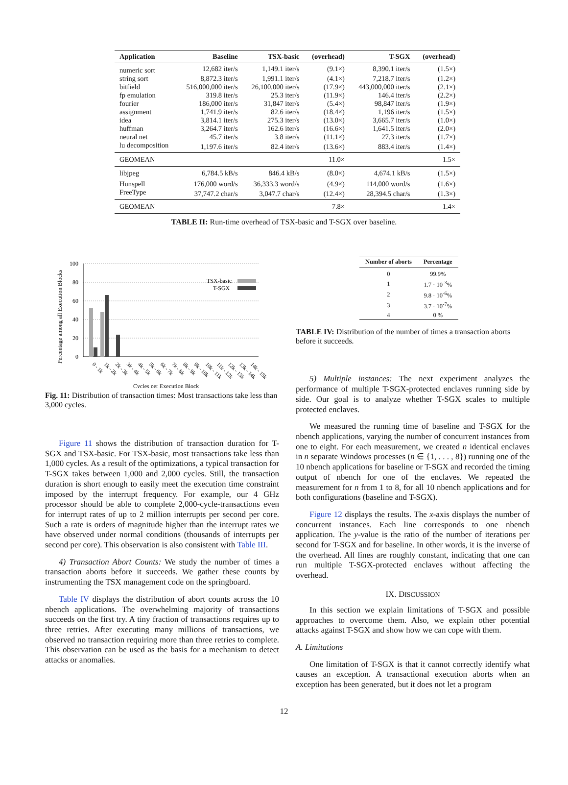| Application | Baseline | TSX-basic | (overhead) | T-SGX | (overhead) |
| --- | --- | --- | --- | --- | --- |
| numeric sort | 12,682 iter/s | 1,149.1 iter/s | (9.1×) | 8,390.1 iter/s | (1.5×) |
| string sort | 8,872.3 iter/s | 1,991.1 iter/s | (4.1×) | 7,218.7 iter/s | (1.2×) |
| bitfield | 516,000,000 iter/s | 26,100,000 iter/s | (17.9×) | 443,000,000 iter/s | (2.1×) |
| fp emulation | 319.8 iter/s | 25.3 iter/s | (11.9×) | 146.4 iter/s | (2.2×) |
| fourier | 186,000 iter/s | 31,847 iter/s | (5.4×) | 98,847 iter/s | (1.9×) |
| assignment | 1,741.9 iter/s | 82.6 iter/s | (18.4×) | 1,196 iter/s | (1.5×) |
| idea | 3,814.1 iter/s | 275.3 iter/s | (13.0×) | 3,665.7 iter/s | (1.0×) |
| huffman | 3,264.7 iter/s | 162.6 iter/s | (16.6×) | 1,641.5 iter/s | (2.0×) |
| neural net | 45.7 iter/s | 3.8 iter/s | (11.1×) | 27.3 iter/s | (1.7×) |
| lu decomposition | 1,197.6 iter/s | 82.4 iter/s | (13.6×) | 883.4 iter/s | (1.4×) |
| GEOMEAN | | | 11.0× | | 1.5× |
| libjpeg | 6,784.5 kB/s | 846.4 kB/s | (8.0×) | 4,674.1 kB/s | (1.5×) |
| Hunspell | 176,000 word/s | 36,333.3 word/s | (4.9×) | 114,000 word/s | (1.6×) |
| FreeType | 37,747.2 char/s | 3,047.7 char/s | (12.4×) | 28,394.5 char/s | (1.3×) |
| GEOMEAN | | | 7.8× | | 1.4× |
TABLE II: Run-time overhead of TSX-basic and T-SGX over baseline.
Percentage among all Execution Blocks
100
80
60
40
20
0
TSX-basic
T-SGX
Cycles per Execution Block
0 - 1k
1k - 2k
2k - 3k
3k - 4k
4k - 5k
5k - 6k
6k - 7k
7k - 8k
8k - 9k
9k - 10k
10k - 11k
11k - 12k
12k - 13k
13k - 14k
14k - 15k
Fig. 11: Distribution of transaction times: Most transactions take less than 3,000 cycles.
Figure 11 shows the distribution of transaction duration for T-SGX and TSX-basic. For TSX-basic, most transactions take less than 1,000 cycles. As a result of the optimizations, a typical transaction for T-SGX takes between 1,000 and 2,000 cycles. Still, the transaction duration is short enough to easily meet the execution time constraint imposed by the interrupt frequency. For example, our 4 GHz processor should be able to complete 2,000-cycle-transactions even for interrupt rates of up to 2 million interrupts per second per core. Such a rate is orders of magnitude higher than the interrupt rates we have observed under normal conditions (thousands of interrupts per second per core). This observation is also consistent with Table III.
4) Transaction Abort Counts: We study the number of times a transaction aborts before it succeeds. We gather these counts by instrumenting the TSX management code on the springboard.
Table IV displays the distribution of abort counts across the 10 nbench applications. The overwhelming majority of transactions succeeds on the first try. A tiny fraction of transactions requires up to three retries. After executing many millions of transactions, we observed no transaction requiring more than three retries to complete. This observation can be used as the basis for a mechanism to detect attacks or anomalies.
| Number of aborts | Percentage |
| --- | --- |
| 0 | 99.9% |
| 1 | 1.7 · 10<sup>-3</sup>% |
| 2 | 9.8 · 10<sup>-6</sup>% |
| 3 | 3.7 · 10<sup>-7</sup>% |
| 4 | 0 % |
TABLE IV: Distribution of the number of times a transaction aborts before it succeeds.
5) Multiple instances: The next experiment analyzes the performance of multiple T-SGX-protected enclaves running side by side. Our goal is to analyze whether T-SGX scales to multiple protected enclaves.
We measured the running time of baseline and T-SGX for the nbench applications, varying the number of concurrent instances from one to eight. For each measurement, we created n identical enclaves in n separate Windows processes (n ∈ {1, . . . , 8}) running one of the 10 nbench applications for baseline or T-SGX and recorded the timing output of nbench for one of the enclaves. We repeated the measurement for n from 1 to 8, for all 10 nbench applications and for both configurations (baseline and T-SGX).
Figure 12 displays the results. The x-axis displays the number of concurrent instances. Each line corresponds to one nbench application. The y-value is the ratio of the number of iterations per second for T-SGX and for baseline. In other words, it is the inverse of the overhead. All lines are roughly constant, indicating that one can run multiple T-SGX-protected enclaves without affecting the overhead.
IX. DISCUSSION
In this section we explain limitations of T-SGX and possible approaches to overcome them. Also, we explain other potential attacks against T-SGX and show how we can cope with them.
A. Limitations
One limitation of T-SGX is that it cannot correctly identify what causes an exception. A transactional execution aborts when an exception has been generated, but it does not let a program
12